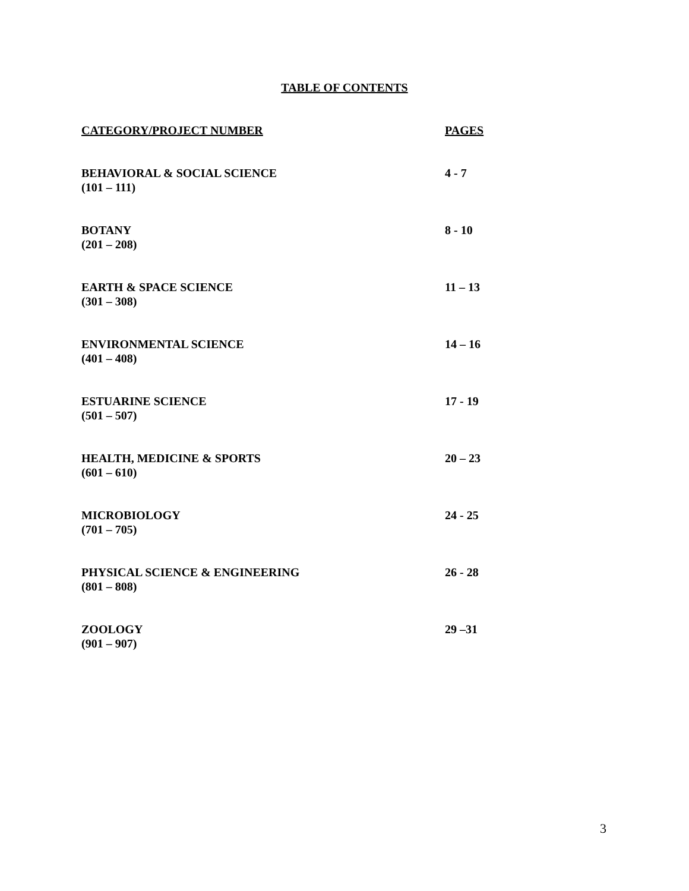TABLE OF CONTENTS
| CATEGORY/PROJECT NUMBER | PAGES |
| --- | --- |
| BEHAVIORAL & SOCIAL SCIENCE (101 – 111) | 4 - 7 |
| BOTANY (201 – 208) | 8 - 10 |
| EARTH & SPACE SCIENCE (301 – 308) | 11 – 13 |
| ENVIRONMENTAL SCIENCE (401 – 408) | 14 – 16 |
| ESTUARINE SCIENCE (501 – 507) | 17 - 19 |
| HEALTH, MEDICINE & SPORTS (601 – 610) | 20 – 23 |
| MICROBIOLOGY (701 – 705) | 24 - 25 |
| PHYSICAL SCIENCE & ENGINEERING (801 – 808) | 26 - 28 |
| ZOOLOGY (901 – 907) | 29 –31 |
3